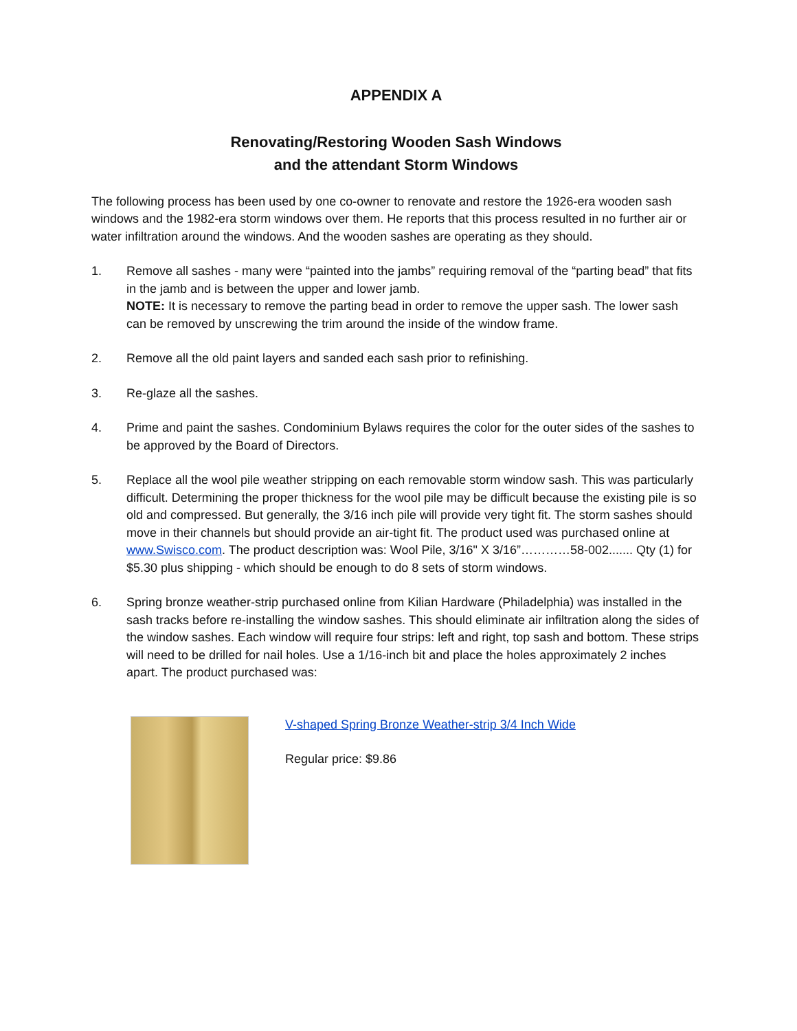APPENDIX A
Renovating/Restoring Wooden Sash Windows
and the attendant Storm Windows
The following process has been used by one co-owner to renovate and restore the 1926-era wooden sash windows and the 1982-era storm windows over them. He reports that this process resulted in no further air or water infiltration around the windows. And the wooden sashes are operating as they should.
1. Remove all sashes - many were “painted into the jambs” requiring removal of the “parting bead” that fits in the jamb and is between the upper and lower jamb.
NOTE: It is necessary to remove the parting bead in order to remove the upper sash. The lower sash can be removed by unscrewing the trim around the inside of the window frame.
2. Remove all the old paint layers and sanded each sash prior to refinishing.
3. Re-glaze all the sashes.
4. Prime and paint the sashes. Condominium Bylaws requires the color for the outer sides of the sashes to be approved by the Board of Directors.
5. Replace all the wool pile weather stripping on each removable storm window sash. This was particularly difficult. Determining the proper thickness for the wool pile may be difficult because the existing pile is so old and compressed. But generally, the 3/16 inch pile will provide very tight fit. The storm sashes should move in their channels but should provide an air-tight fit. The product used was purchased online at www.Swisco.com. The product description was: Wool Pile, 3/16" X 3/16”…………58-002....... Qty (1) for $5.30 plus shipping - which should be enough to do 8 sets of storm windows.
6. Spring bronze weather-strip purchased online from Kilian Hardware (Philadelphia) was installed in the sash tracks before re-installing the window sashes. This should eliminate air infiltration along the sides of the window sashes. Each window will require four strips: left and right, top sash and bottom. These strips will need to be drilled for nail holes. Use a 1/16-inch bit and place the holes approximately 2 inches apart. The product purchased was:
V-shaped Spring Bronze Weather-strip 3/4 Inch Wide
Regular price: $9.86